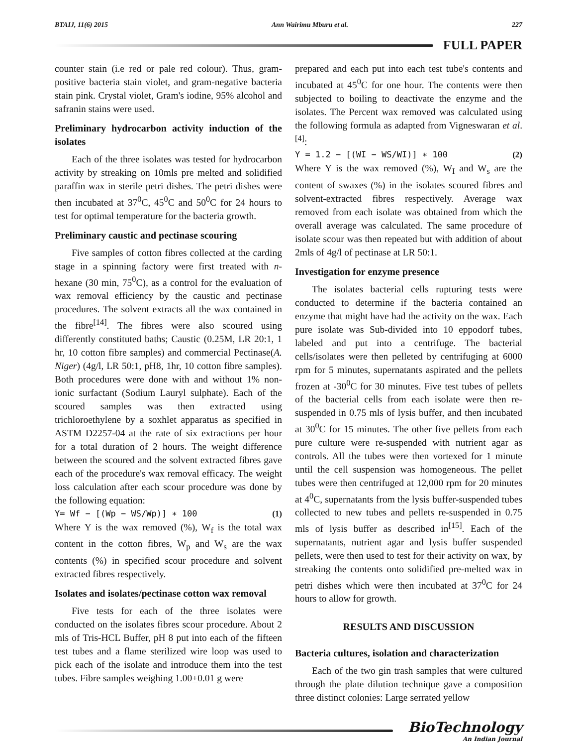BTAIJ, 11(6) 2015 Ann Wairimu Mburu et al. 227
FULL PAPER
counter stain (i.e red or pale red colour). Thus, gram-positive bacteria stain violet, and gram-negative bacteria stain pink. Crystal violet, Gram's iodine, 95% alcohol and safranin stains were used.
Preliminary hydrocarbon activity induction of the isolates
Each of the three isolates was tested for hydrocarbon activity by streaking on 10mls pre melted and solidified paraffin wax in sterile petri dishes. The petri dishes were then incubated at 37<sup>0</sup>C, 45<sup>0</sup>C and 50<sup>0</sup>C for 24 hours to test for optimal temperature for the bacteria growth.
Preliminary caustic and pectinase scouring
Five samples of cotton fibres collected at the carding stage in a spinning factory were first treated with n-hexane (30 min, 75<sup>0</sup>C), as a control for the evaluation of wax removal efficiency by the caustic and pectinase procedures. The solvent extracts all the wax contained in the fibre<sup>[14]</sup>. The fibres were also scoured using differently constituted baths; Caustic (0.25M, LR 20:1, 1 hr, 10 cotton fibre samples) and commercial Pectinase(A. Niger) (4g/l, LR 50:1, pH8, 1hr, 10 cotton fibre samples). Both procedures were done with and without 1% non-ionic surfactant (Sodium Lauryl sulphate). Each of the scoured samples was then extracted using trichloroethylene by a soxhlet apparatus as specified in ASTM D2257-04 at the rate of six extractions per hour for a total duration of 2 hours. The weight difference between the scoured and the solvent extracted fibres gave each of the procedure's wax removal efficacy. The weight loss calculation after each scour procedure was done by the following equation:
Y= Wf − [(Wp − WS/Wp)] ∗ 100 (1)
Where Y is the wax removed (%), W<sub>f</sub> is the total wax content in the cotton fibres, W<sub>p</sub> and W<sub>s</sub> are the wax contents (%) in specified scour procedure and solvent extracted fibres respectively.
Isolates and isolates/pectinase cotton wax removal
Five tests for each of the three isolates were conducted on the isolates fibres scour procedure. About 2 mls of Tris-HCL Buffer, pH 8 put into each of the fifteen test tubes and a flame sterilized wire loop was used to pick each of the isolate and introduce them into the test tubes. Fibre samples weighing 1.00+0.01 g were
prepared and each put into each test tube's contents and incubated at 45<sup>0</sup>C for one hour. The contents were then subjected to boiling to deactivate the enzyme and the isolates. The Percent wax removed was calculated using the following formula as adapted from Vigneswaran et al.<sup>[4]</sup>:
Y = 1.2 − [(WI − WS/WI)] ∗ 100 (2)
Where Y is the wax removed (%), W<sub>I</sub> and W<sub>s</sub> are the content of swaxes (%) in the isolates scoured fibres and solvent-extracted fibres respectively. Average wax removed from each isolate was obtained from which the overall average was calculated. The same procedure of isolate scour was then repeated but with addition of about 2mls of 4g/l of pectinase at LR 50:1.
Investigation for enzyme presence
The isolates bacterial cells rupturing tests were conducted to determine if the bacteria contained an enzyme that might have had the activity on the wax. Each pure isolate was Sub-divided into 10 eppodorf tubes, labeled and put into a centrifuge. The bacterial cells/isolates were then pelleted by centrifuging at 6000 rpm for 5 minutes, supernatants aspirated and the pellets frozen at -30<sup>0</sup>C for 30 minutes. Five test tubes of pellets of the bacterial cells from each isolate were then re-suspended in 0.75 mls of lysis buffer, and then incubated at 30<sup>0</sup>C for 15 minutes. The other five pellets from each pure culture were re-suspended with nutrient agar as controls. All the tubes were then vortexed for 1 minute until the cell suspension was homogeneous. The pellet tubes were then centrifuged at 12,000 rpm for 20 minutes at 4<sup>0</sup>C, supernatants from the lysis buffer-suspended tubes collected to new tubes and pellets re-suspended in 0.75 mls of lysis buffer as described in<sup>[15]</sup>. Each of the supernatants, nutrient agar and lysis buffer suspended pellets, were then used to test for their activity on wax, by streaking the contents onto solidified pre-melted wax in petri dishes which were then incubated at 37<sup>0</sup>C for 24 hours to allow for growth.
RESULTS AND DISCUSSION
Bacteria cultures, isolation and characterization
Each of the two gin trash samples that were cultured through the plate dilution technique gave a composition three distinct colonies: Large serrated yellow
BioTechnology
An Indian Journal